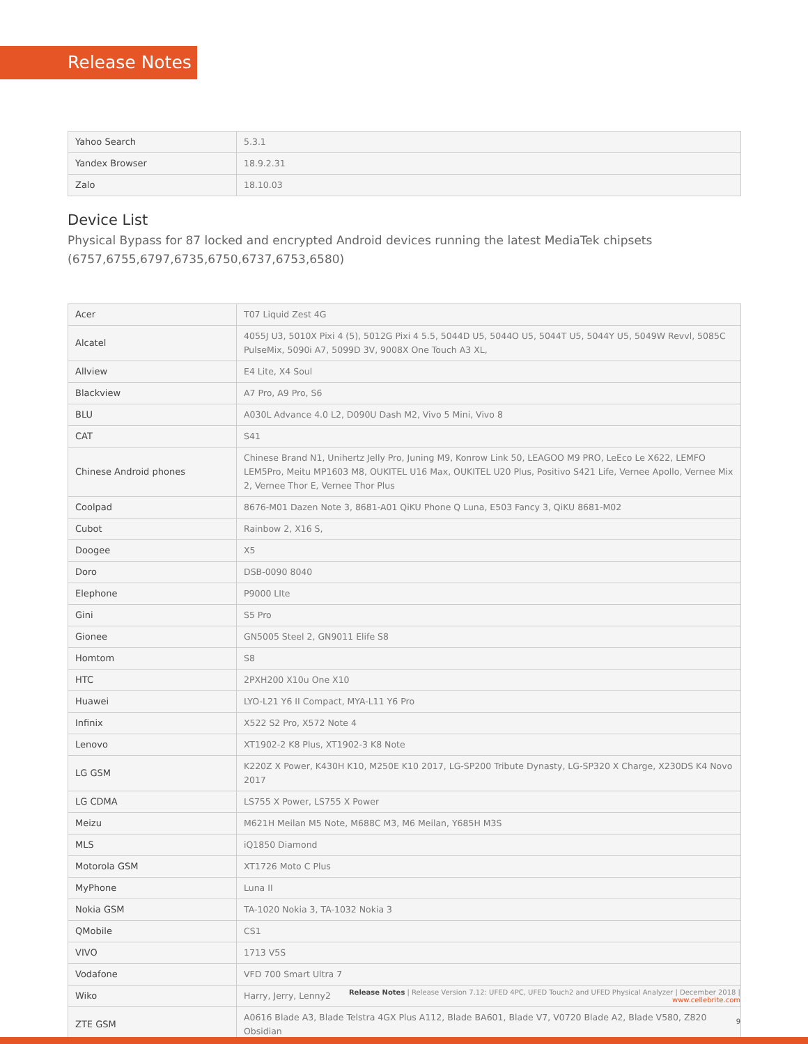Release Notes
| Yahoo Search | 5.3.1 |
| Yandex Browser | 18.9.2.31 |
| Zalo | 18.10.03 |
Device List
Physical Bypass for 87 locked and encrypted Android devices running the latest MediaTek chipsets (6757,6755,6797,6735,6750,6737,6753,6580)
| Acer | T07 Liquid Zest 4G |
| Alcatel | 4055J U3, 5010X Pixi 4 (5), 5012G Pixi 4 5.5, 5044D U5, 5044O U5, 5044T U5, 5044Y U5, 5049W Revvl, 5085C PulseMix, 5090i A7, 5099D 3V, 9008X One Touch A3 XL, |
| Allview | E4 Lite, X4 Soul |
| Blackview | A7 Pro, A9 Pro, S6 |
| BLU | A030L Advance 4.0 L2, D090U Dash M2, Vivo 5 Mini, Vivo 8 |
| CAT | S41 |
| Chinese Android phones | Chinese Brand N1, Unihertz Jelly Pro, Juning M9, Konrow Link 50, LEAGOO M9 PRO, LeEco Le X622, LEMFO LEM5Pro, Meitu MP1603 M8, OUKITEL U16 Max, OUKITEL U20 Plus, Positivo S421 Life, Vernee Apollo, Vernee Mix 2, Vernee Thor E, Vernee Thor Plus |
| Coolpad | 8676-M01 Dazen Note 3, 8681-A01 QiKU Phone Q Luna, E503 Fancy 3, QiKU 8681-M02 |
| Cubot | Rainbow 2, X16 S, |
| Doogee | X5 |
| Doro | DSB-0090 8040 |
| Elephone | P9000 LIte |
| Gini | S5 Pro |
| Gionee | GN5005 Steel 2, GN9011 Elife S8 |
| Homtom | S8 |
| HTC | 2PXH200 X10u One X10 |
| Huawei | LYO-L21 Y6 II Compact, MYA-L11 Y6 Pro |
| Infinix | X522 S2 Pro, X572 Note 4 |
| Lenovo | XT1902-2 K8 Plus, XT1902-3 K8 Note |
| LG GSM | K220Z X Power, K430H K10, M250E K10 2017, LG-SP200 Tribute Dynasty, LG-SP320 X Charge, X230DS K4 Novo 2017 |
| LG CDMA | LS755 X Power, LS755 X Power |
| Meizu | M621H Meilan M5 Note, M688C M3, M6 Meilan, Y685H M3S |
| MLS | iQ1850 Diamond |
| Motorola GSM | XT1726 Moto C Plus |
| MyPhone | Luna II |
| Nokia GSM | TA-1020 Nokia 3, TA-1032 Nokia 3 |
| QMobile | CS1 |
| VIVO | 1713 V5S |
| Vodafone | VFD 700 Smart Ultra 7 |
| Wiko | Harry, Jerry, Lenny2 |
| ZTE GSM | A0616 Blade A3, Blade Telstra 4GX Plus A112, Blade BA601, Blade V7, V0720 Blade A2, Blade V580, Z820 Obsidian |
Release Notes | Release Version 7.12: UFED 4PC, UFED Touch2 and UFED Physical Analyzer | December 2018 | www.cellebrite.com
9